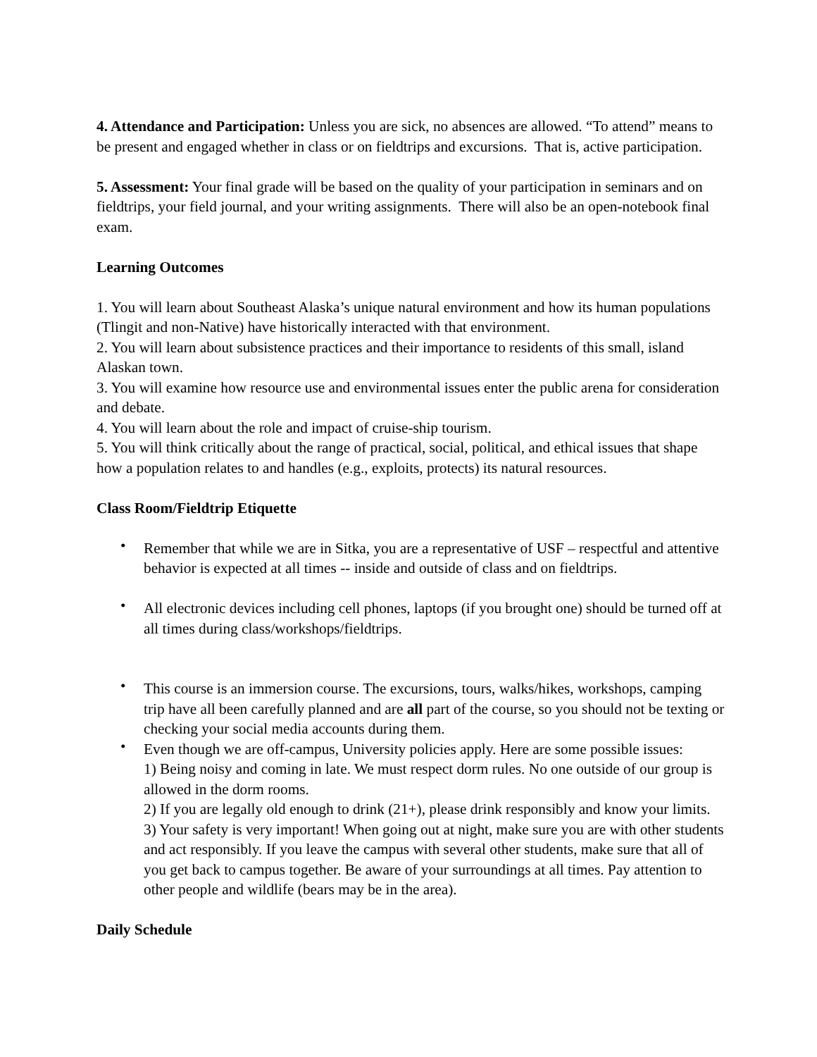4. Attendance and Participation: Unless you are sick, no absences are allowed. “To attend” means to be present and engaged whether in class or on fieldtrips and excursions. That is, active participation.
5. Assessment: Your final grade will be based on the quality of your participation in seminars and on fieldtrips, your field journal, and your writing assignments. There will also be an open-notebook final exam.
Learning Outcomes
1. You will learn about Southeast Alaska’s unique natural environment and how its human populations (Tlingit and non-Native) have historically interacted with that environment.
2. You will learn about subsistence practices and their importance to residents of this small, island Alaskan town.
3. You will examine how resource use and environmental issues enter the public arena for consideration and debate.
4. You will learn about the role and impact of cruise-ship tourism.
5. You will think critically about the range of practical, social, political, and ethical issues that shape how a population relates to and handles (e.g., exploits, protects) its natural resources.
Class Room/Fieldtrip Etiquette
• Remember that while we are in Sitka, you are a representative of USF – respectful and attentive behavior is expected at all times -- inside and outside of class and on fieldtrips.
• All electronic devices including cell phones, laptops (if you brought one) should be turned off at all times during class/workshops/fieldtrips.
• This course is an immersion course. The excursions, tours, walks/hikes, workshops, camping trip have all been carefully planned and are all part of the course, so you should not be texting or checking your social media accounts during them.
• Even though we are off-campus, University policies apply. Here are some possible issues:
1) Being noisy and coming in late. We must respect dorm rules. No one outside of our group is allowed in the dorm rooms.
2) If you are legally old enough to drink (21+), please drink responsibly and know your limits.
3) Your safety is very important! When going out at night, make sure you are with other students and act responsibly. If you leave the campus with several other students, make sure that all of you get back to campus together. Be aware of your surroundings at all times. Pay attention to other people and wildlife (bears may be in the area).
Daily Schedule